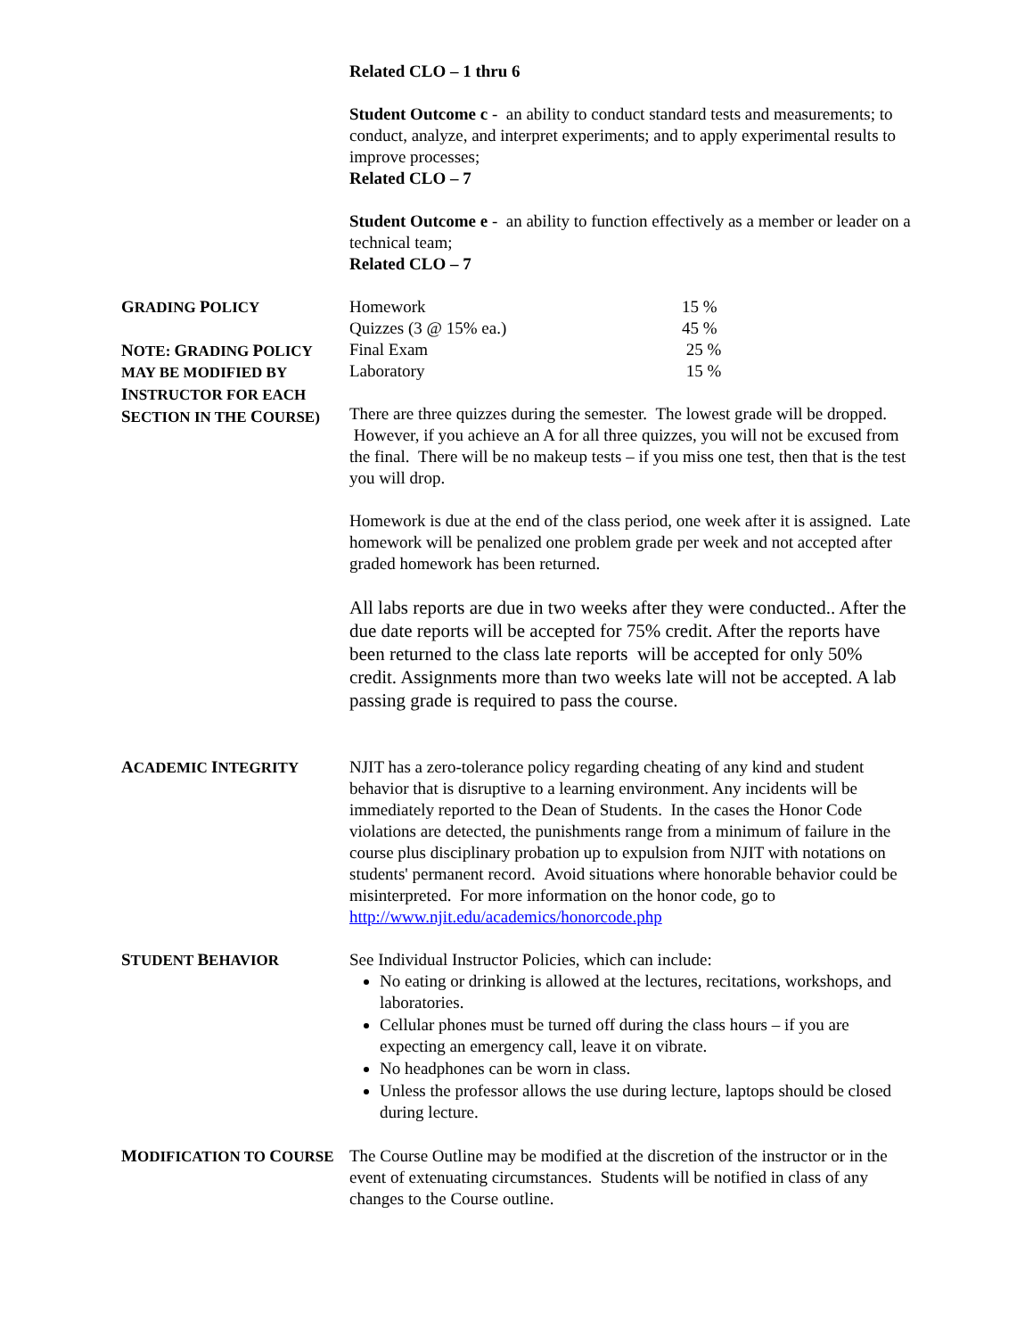Related CLO – 1 thru 6
Student Outcome c - an ability to conduct standard tests and measurements; to conduct, analyze, and interpret experiments; and to apply experimental results to improve processes;
Related CLO – 7
Student Outcome e - an ability to function effectively as a member or leader on a technical team;
Related CLO – 7
GRADING POLICY
NOTE: GRADING POLICY MAY BE MODIFIED BY INSTRUCTOR FOR EACH SECTION IN THE COURSE)
| Homework | 15 % |
| Quizzes (3 @ 15% ea.) | 45 % |
| Final Exam | 25 % |
| Laboratory | 15 % |
There are three quizzes during the semester. The lowest grade will be dropped. However, if you achieve an A for all three quizzes, you will not be excused from the final. There will be no makeup tests – if you miss one test, then that is the test you will drop.
Homework is due at the end of the class period, one week after it is assigned. Late homework will be penalized one problem grade per week and not accepted after graded homework has been returned.
All labs reports are due in two weeks after they were conducted.. After the due date reports will be accepted for 75% credit. After the reports have been returned to the class late reports will be accepted for only 50% credit. Assignments more than two weeks late will not be accepted. A lab passing grade is required to pass the course.
ACADEMIC INTEGRITY
NJIT has a zero-tolerance policy regarding cheating of any kind and student behavior that is disruptive to a learning environment. Any incidents will be immediately reported to the Dean of Students. In the cases the Honor Code violations are detected, the punishments range from a minimum of failure in the course plus disciplinary probation up to expulsion from NJIT with notations on students' permanent record. Avoid situations where honorable behavior could be misinterpreted. For more information on the honor code, go to http://www.njit.edu/academics/honorcode.php
STUDENT BEHAVIOR
See Individual Instructor Policies, which can include:
No eating or drinking is allowed at the lectures, recitations, workshops, and laboratories.
Cellular phones must be turned off during the class hours – if you are expecting an emergency call, leave it on vibrate.
No headphones can be worn in class.
Unless the professor allows the use during lecture, laptops should be closed during lecture.
MODIFICATION TO COURSE
The Course Outline may be modified at the discretion of the instructor or in the event of extenuating circumstances. Students will be notified in class of any changes to the Course outline.